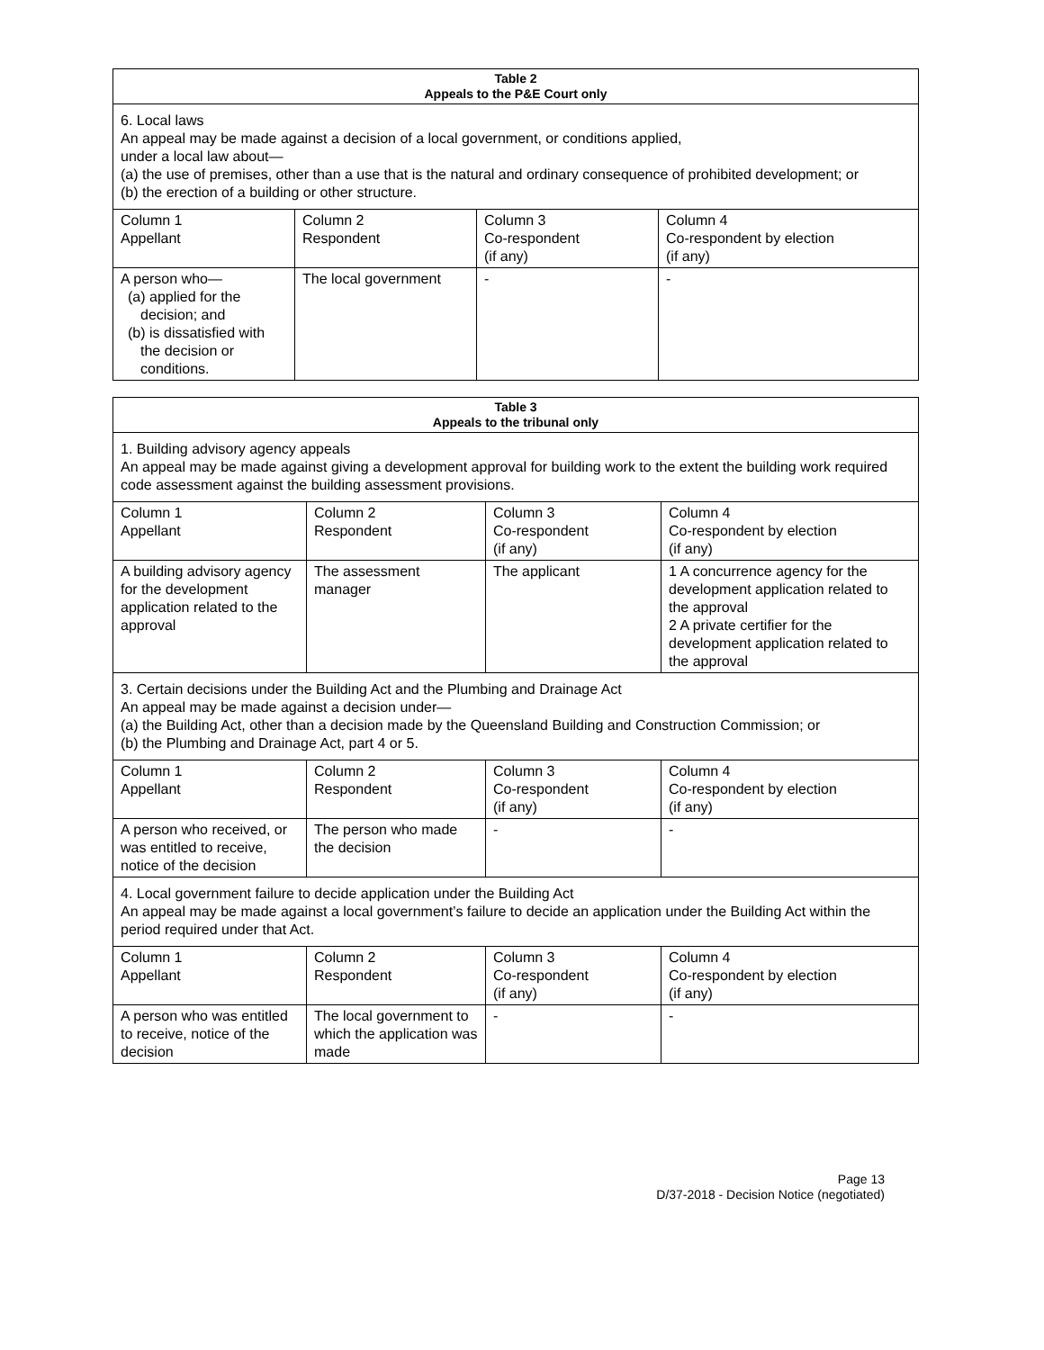| Table 2 Appeals to the P&E Court only | | | |
| --- | --- | --- | --- |
| 6. Local laws An appeal may be made against a decision of a local government, or conditions applied, under a local law about— (a) the use of premises, other than a use that is the natural and ordinary consequence of prohibited development; or (b) the erection of a building or other structure. | | | |
| Column 1 Appellant | Column 2 Respondent | Column 3 Co-respondent (if any) | Column 4 Co-respondent by election (if any) |
| A person who— (a) applied for the decision; and (b) is dissatisfied with the decision or conditions. | The local government | - | - |
| Table 3 Appeals to the tribunal only | | | |
| --- | --- | --- | --- |
| 1. Building advisory agency appeals An appeal may be made against giving a development approval for building work to the extent the building work required code assessment against the building assessment provisions. | | | |
| Column 1 Appellant | Column 2 Respondent | Column 3 Co-respondent (if any) | Column 4 Co-respondent by election (if any) |
| A building advisory agency for the development application related to the approval | The assessment manager | The applicant | 1 A concurrence agency for the development application related to the approval 2 A private certifier for the development application related to the approval |
| 3. Certain decisions under the Building Act and the Plumbing and Drainage Act An appeal may be made against a decision under— (a) the Building Act, other than a decision made by the Queensland Building and Construction Commission; or (b) the Plumbing and Drainage Act, part 4 or 5. | | | |
| Column 1 Appellant | Column 2 Respondent | Column 3 Co-respondent (if any) | Column 4 Co-respondent by election (if any) |
| A person who received, or was entitled to receive, notice of the decision | The person who made the decision | - | - |
| 4. Local government failure to decide application under the Building Act An appeal may be made against a local government’s failure to decide an application under the Building Act within the period required under that Act. | | | |
| Column 1 Appellant | Column 2 Respondent | Column 3 Co-respondent (if any) | Column 4 Co-respondent by election (if any) |
| A person who was entitled to receive, notice of the decision | The local government to which the application was made | - | - |
Page 13
D/37-2018 - Decision Notice (negotiated)